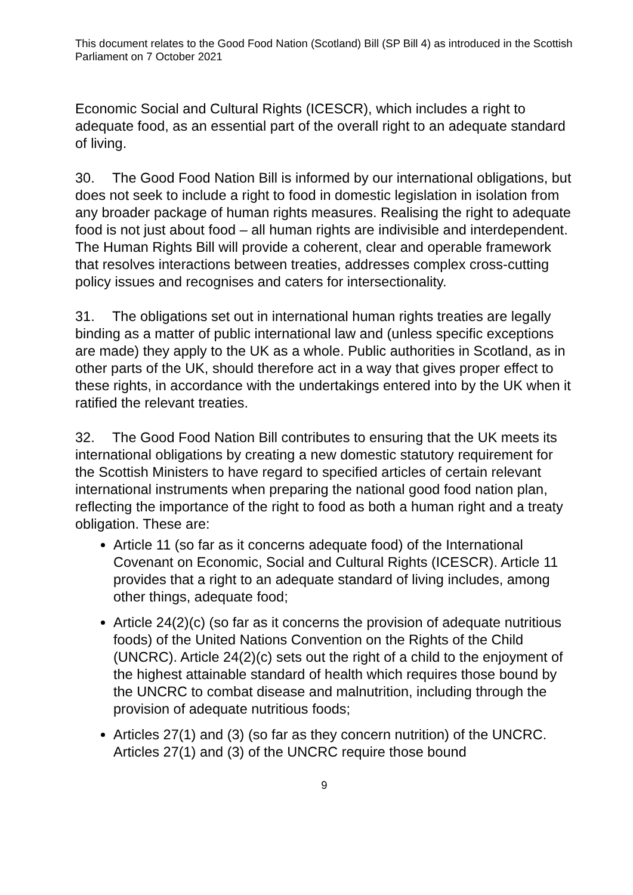This document relates to the Good Food Nation (Scotland) Bill (SP Bill 4) as introduced in the Scottish Parliament on 7 October 2021
Economic Social and Cultural Rights (ICESCR), which includes a right to adequate food, as an essential part of the overall right to an adequate standard of living.
30. The Good Food Nation Bill is informed by our international obligations, but does not seek to include a right to food in domestic legislation in isolation from any broader package of human rights measures. Realising the right to adequate food is not just about food – all human rights are indivisible and interdependent. The Human Rights Bill will provide a coherent, clear and operable framework that resolves interactions between treaties, addresses complex cross-cutting policy issues and recognises and caters for intersectionality.
31. The obligations set out in international human rights treaties are legally binding as a matter of public international law and (unless specific exceptions are made) they apply to the UK as a whole. Public authorities in Scotland, as in other parts of the UK, should therefore act in a way that gives proper effect to these rights, in accordance with the undertakings entered into by the UK when it ratified the relevant treaties.
32. The Good Food Nation Bill contributes to ensuring that the UK meets its international obligations by creating a new domestic statutory requirement for the Scottish Ministers to have regard to specified articles of certain relevant international instruments when preparing the national good food nation plan, reflecting the importance of the right to food as both a human right and a treaty obligation. These are:
Article 11 (so far as it concerns adequate food) of the International Covenant on Economic, Social and Cultural Rights (ICESCR). Article 11 provides that a right to an adequate standard of living includes, among other things, adequate food;
Article 24(2)(c) (so far as it concerns the provision of adequate nutritious foods) of the United Nations Convention on the Rights of the Child (UNCRC). Article 24(2)(c) sets out the right of a child to the enjoyment of the highest attainable standard of health which requires those bound by the UNCRC to combat disease and malnutrition, including through the provision of adequate nutritious foods;
Articles 27(1) and (3) (so far as they concern nutrition) of the UNCRC. Articles 27(1) and (3) of the UNCRC require those bound
9